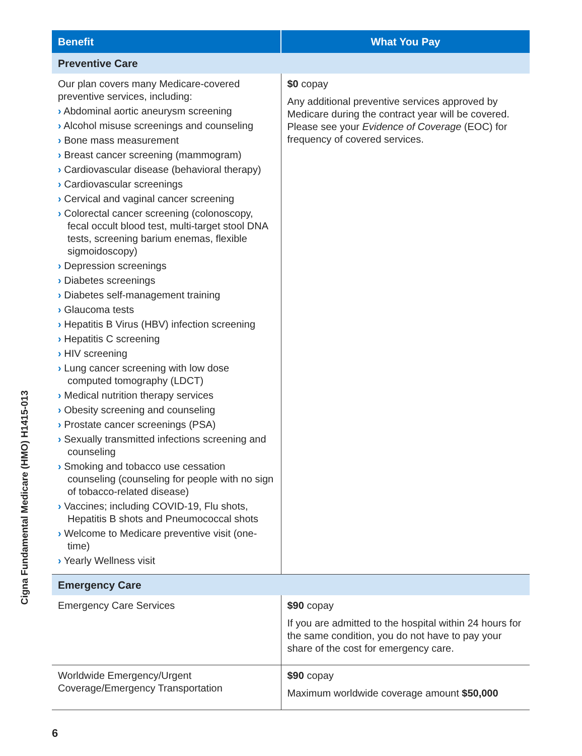| Benefit | What You Pay |
| --- | --- |
| Preventive Care | |
| Our plan covers many Medicare-covered preventive services, including: › Abdominal aortic aneurysm screening › Alcohol misuse screenings and counseling › Bone mass measurement › Breast cancer screening (mammogram) › Cardiovascular disease (behavioral therapy) › Cardiovascular screenings › Cervical and vaginal cancer screening › Colorectal cancer screening (colonoscopy, fecal occult blood test, multi-target stool DNA tests, screening barium enemas, flexible sigmoidoscopy) › Depression screenings › Diabetes screenings › Diabetes self-management training › Glaucoma tests › Hepatitis B Virus (HBV) infection screening › Hepatitis C screening › HIV screening › Lung cancer screening with low dose computed tomography (LDCT) › Medical nutrition therapy services › Obesity screening and counseling › Prostate cancer screenings (PSA) › Sexually transmitted infections screening and counseling › Smoking and tobacco use cessation counseling (counseling for people with no sign of tobacco-related disease) › Vaccines; including COVID-19, Flu shots, Hepatitis B shots and Pneumococcal shots › Welcome to Medicare preventive visit (one-time) › Yearly Wellness visit | $0 copay Any additional preventive services approved by Medicare during the contract year will be covered. Please see your Evidence of Coverage (EOC) for frequency of covered services. |
| Emergency Care | |
| Emergency Care Services | $90 copay If you are admitted to the hospital within 24 hours for the same condition, you do not have to pay your share of the cost for emergency care. |
| Worldwide Emergency/Urgent Coverage/Emergency Transportation | $90 copay Maximum worldwide coverage amount $50,000 |
Cigna Fundamental Medicare (HMO) H1415-013
6